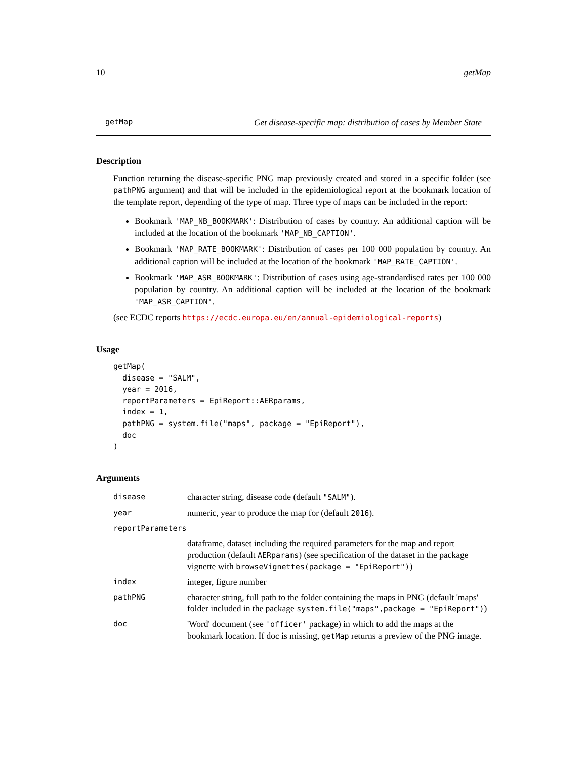10 getMap
getMap Get disease-specific map: distribution of cases by Member State
Description
Function returning the disease-specific PNG map previously created and stored in a specific folder (see pathPNG argument) and that will be included in the epidemiological report at the bookmark location of the template report, depending of the type of map. Three type of maps can be included in the report:
Bookmark 'MAP_NB_BOOKMARK': Distribution of cases by country. An additional caption will be included at the location of the bookmark 'MAP_NB_CAPTION'.
Bookmark 'MAP_RATE_BOOKMARK': Distribution of cases per 100 000 population by country. An additional caption will be included at the location of the bookmark 'MAP_RATE_CAPTION'.
Bookmark 'MAP_ASR_BOOKMARK': Distribution of cases using age-strandardised rates per 100 000 population by country. An additional caption will be included at the location of the bookmark 'MAP_ASR_CAPTION'.
(see ECDC reports https://ecdc.europa.eu/en/annual-epidemiological-reports)
Usage
getMap(
  disease = "SALM",
  year = 2016,
  reportParameters = EpiReport::AERparams,
  index = 1,
  pathPNG = system.file("maps", package = "EpiReport"),
  doc
)
Arguments
| disease | character string, disease code (default "SALM" ). |
| year | numeric, year to produce the map for (default 2016 ). |
| reportParameters | |
| | dataframe, dataset including the required parameters for the map and report production (default AERparams ) (see specification of the dataset in the package vignette with browseVignettes(package = "EpiReport") ) |
| index | integer, figure number |
| pathPNG | character string, full path to the folder containing the maps in PNG (default 'maps' folder included in the package system.file("maps",package = "EpiReport") ) |
| doc | 'Word' document (see 'officer' package) in which to add the maps at the bookmark location. If doc is missing, getMap returns a preview of the PNG image. |